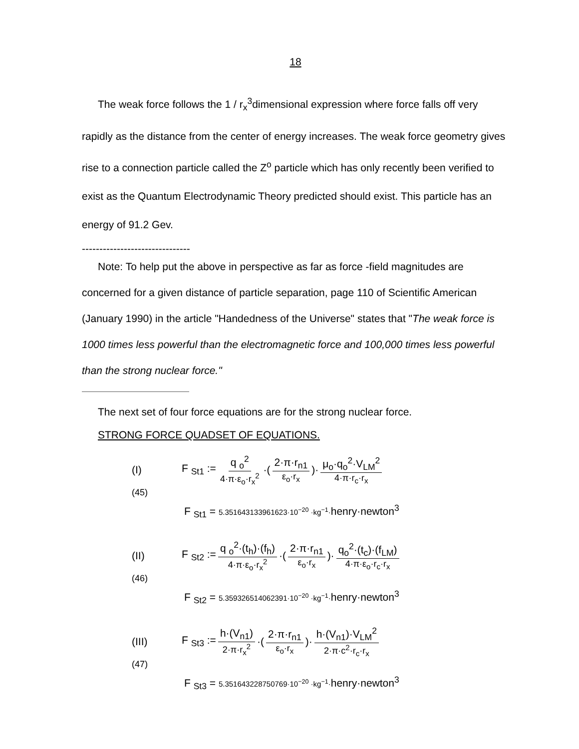18
The weak force follows the 1 / r<sub>x</sub><sup>3</sup>dimensional expression where force falls off very rapidly as the distance from the center of energy increases. The weak force geometry gives rise to a connection particle called the Z<sup>o</sup> particle which has only recently been verified to exist as the Quantum Electrodynamic Theory predicted should exist. This particle has an energy of 91.2 Gev.
-------------------------------
Note: To help put the above in perspective as far as force -field magnitudes are concerned for a given distance of particle separation, page 110 of Scientific American (January 1990) in the article "Handedness of the Universe" states that "The weak force is 1000 times less powerful than the electromagnetic force and 100,000 times less powerful than the strong nuclear force."
The next set of four force equations are for the strong nuclear force.
STRONG FORCE QUADSET OF EQUATIONS.
(I) F <sub>St1</sub> := q <sub>o</sub><sup>2</sup> 4·π·ε<sub>o</sub>·r<sub>x</sub><sup>2</sup> ·(2·π·r<sub>n1</sub> ε<sub>o</sub>·r<sub>x</sub>)· μ<sub>o</sub>·q<sub>o</sub><sup>2</sup>·V<sub>LM</sub><sup>2</sup> 4·π·r<sub>c</sub>·r<sub>x</sub>
(45)
F <sub>St1</sub> = 5.351643133961623·10<sup>−20</sup> ·kg<sup>−1</sup>·henry·newton<sup>3</sup>
(II) F <sub>St2</sub> := q <sub>o</sub><sup>2</sup>·(t<sub>h</sub>)·(f<sub>h</sub>) 4·π·ε<sub>o</sub>·r<sub>x</sub><sup>2</sup> ·(2·π·r<sub>n1</sub> ε<sub>o</sub>·r<sub>x</sub>)· q<sub>o</sub><sup>2</sup>·(t<sub>c</sub>)·(f<sub>LM</sub>) 4·π·ε<sub>o</sub>·r<sub>c</sub>·r<sub>x</sub>
(46)
F <sub>St2</sub> = 5.359326514062391·10<sup>−20</sup> ·kg<sup>−1</sup>·henry·newton<sup>3</sup>
(III) F <sub>St3</sub> := h·(V<sub>n1</sub>) 2·π·r<sub>x</sub><sup>2</sup> ·(2·π·r<sub>n1</sub> ε<sub>o</sub>·r<sub>x</sub>)· h·(V<sub>n1</sub>)·V<sub>LM</sub><sup>2</sup> 2·π·c<sup>2</sup>·r<sub>c</sub>·r<sub>x</sub>
(47)
F <sub>St3</sub> = 5.351643228750769·10<sup>−20</sup> ·kg<sup>−1</sup>·henry·newton<sup>3</sup>